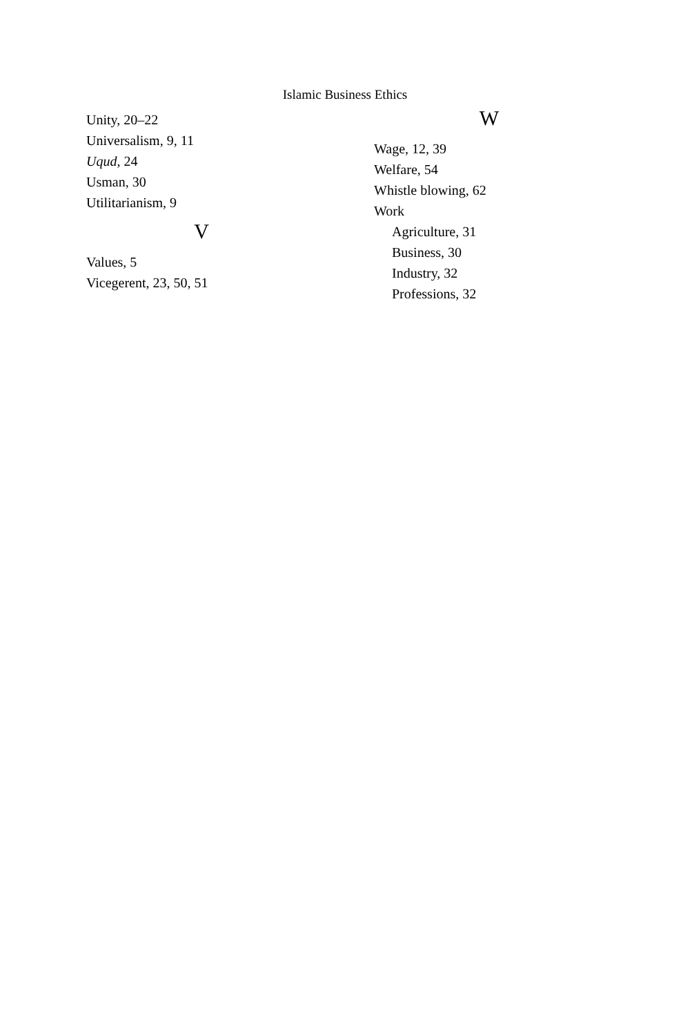Islamic Business Ethics
Unity, 20–22
Universalism, 9, 11
Uqud, 24
Usman, 30
Utilitarianism, 9
V
Values, 5
Vicegerent, 23, 50, 51
W
Wage, 12, 39
Welfare, 54
Whistle blowing, 62
Work
Agriculture, 31
Business, 30
Industry, 32
Professions, 32